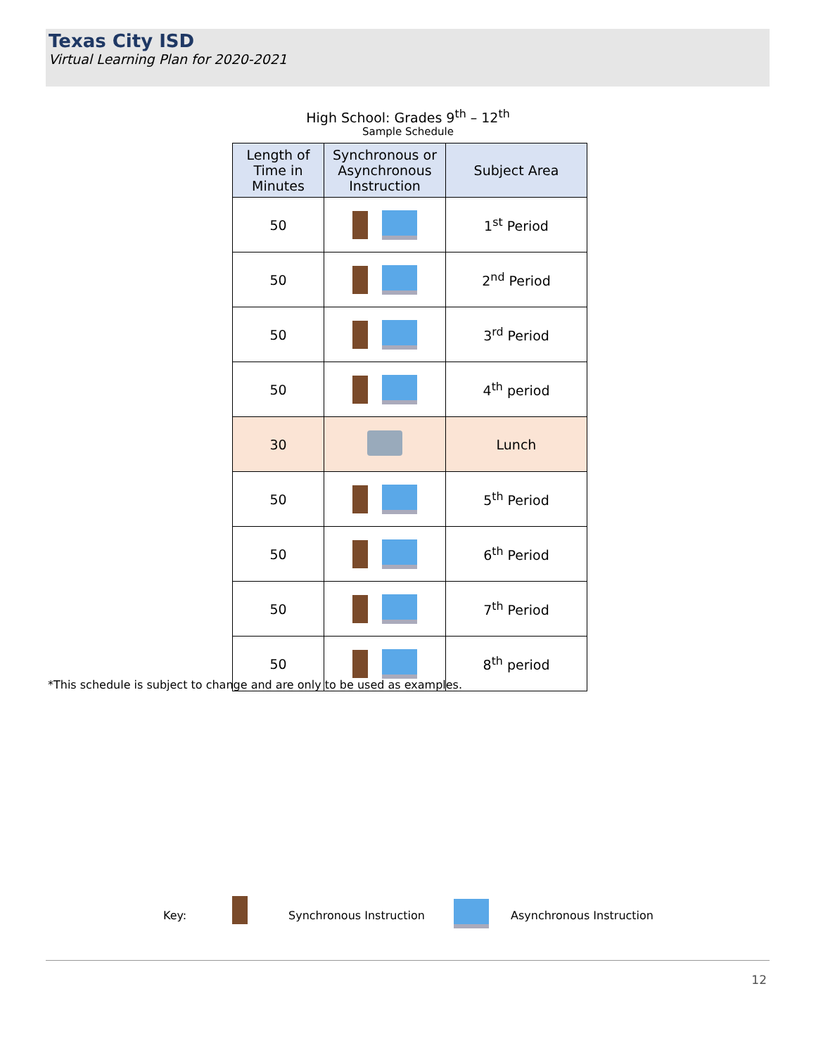Texas City ISD
Virtual Learning Plan for 2020-2021
High School: Grades 9<sup>th</sup> – 12<sup>th</sup>
Sample Schedule
| Length of Time in Minutes | Synchronous or Asynchronous Instruction | Subject Area |
| --- | --- | --- |
| 50 | | 1<sup>st</sup> Period |
| 50 | | 2<sup>nd</sup> Period |
| 50 | | 3<sup>rd</sup> Period |
| 50 | | 4<sup>th</sup> period |
| 30 | | Lunch |
| 50 | | 5<sup>th</sup> Period |
| 50 | | 6<sup>th</sup> Period |
| 50 | | 7<sup>th</sup> Period |
| 50 | | 8<sup>th</sup> period |
*This schedule is subject to change and are only to be used as examples.
Key: Synchronous Instruction Asynchronous Instruction
12